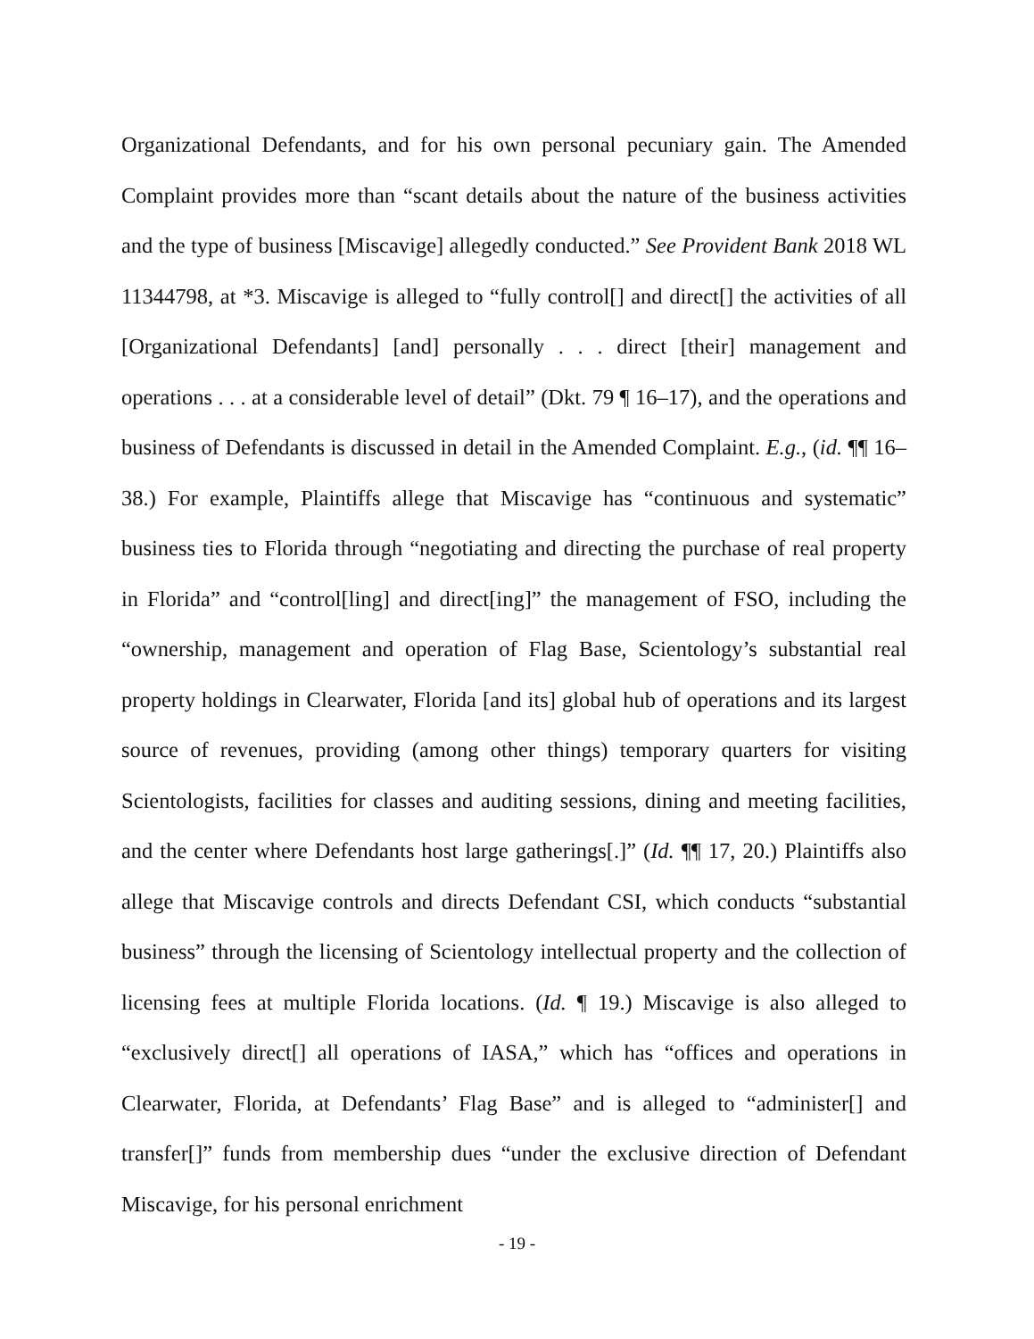Organizational Defendants, and for his own personal pecuniary gain. The Amended Complaint provides more than “scant details about the nature of the business activities and the type of business [Miscavige] allegedly conducted.” See Provident Bank 2018 WL 11344798, at *3. Miscavige is alleged to “fully control[] and direct[] the activities of all [Organizational Defendants] [and] personally . . . direct [their] management and operations . . . at a considerable level of detail” (Dkt. 79 ¶ 16–17), and the operations and business of Defendants is discussed in detail in the Amended Complaint. E.g., (id. ¶¶ 16–38.) For example, Plaintiffs allege that Miscavige has “continuous and systematic” business ties to Florida through “negotiating and directing the purchase of real property in Florida” and “control[ling] and direct[ing]” the management of FSO, including the “ownership, management and operation of Flag Base, Scientology’s substantial real property holdings in Clearwater, Florida [and its] global hub of operations and its largest source of revenues, providing (among other things) temporary quarters for visiting Scientologists, facilities for classes and auditing sessions, dining and meeting facilities, and the center where Defendants host large gatherings[.]” (Id. ¶¶ 17, 20.) Plaintiffs also allege that Miscavige controls and directs Defendant CSI, which conducts “substantial business” through the licensing of Scientology intellectual property and the collection of licensing fees at multiple Florida locations. (Id. ¶ 19.) Miscavige is also alleged to “exclusively direct[] all operations of IASA,” which has “offices and operations in Clearwater, Florida, at Defendants’ Flag Base” and is alleged to “administer[] and transfer[]” funds from membership dues “under the exclusive direction of Defendant Miscavige, for his personal enrichment
- 19 -